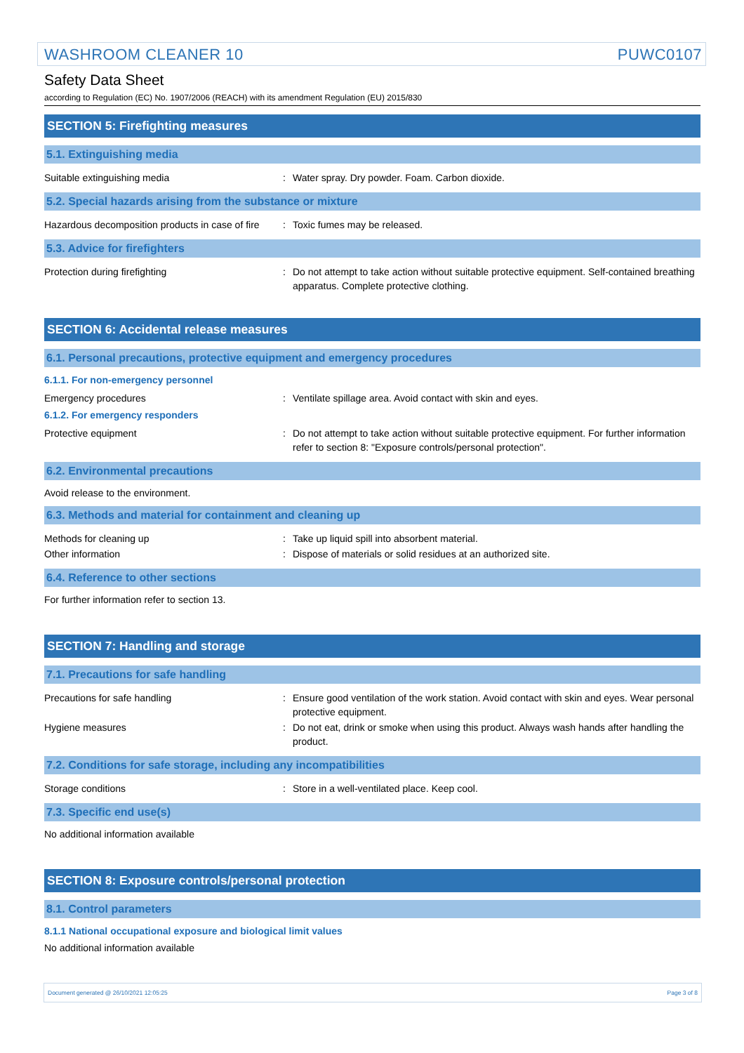WASHROOM CLEANER 10 PUWC0107
Safety Data Sheet
according to Regulation (EC) No. 1907/2006 (REACH) with its amendment Regulation (EU) 2015/830
SECTION 5: Firefighting measures
5.1. Extinguishing media
Suitable extinguishing media : Water spray. Dry powder. Foam. Carbon dioxide.
5.2. Special hazards arising from the substance or mixture
Hazardous decomposition products in case of fire
: Toxic fumes may be released.
5.3. Advice for firefighters
Protection during firefighting : Do not attempt to take action without suitable protective equipment. Self-contained breathing apparatus. Complete protective clothing.
SECTION 6: Accidental release measures
6.1. Personal precautions, protective equipment and emergency procedures
6.1.1. For non-emergency personnel
Emergency procedures : Ventilate spillage area. Avoid contact with skin and eyes.
6.1.2. For emergency responders
Protective equipment : Do not attempt to take action without suitable protective equipment. For further information refer to section 8: "Exposure controls/personal protection".
6.2. Environmental precautions
Avoid release to the environment.
6.3. Methods and material for containment and cleaning up
Methods for cleaning up : Take up liquid spill into absorbent material.
Other information : Dispose of materials or solid residues at an authorized site.
6.4. Reference to other sections
For further information refer to section 13.
SECTION 7: Handling and storage
7.1. Precautions for safe handling
Precautions for safe handling : Ensure good ventilation of the work station. Avoid contact with skin and eyes. Wear personal protective equipment.
Hygiene measures : Do not eat, drink or smoke when using this product. Always wash hands after handling the product.
7.2. Conditions for safe storage, including any incompatibilities
Storage conditions : Store in a well-ventilated place. Keep cool.
7.3. Specific end use(s)
No additional information available
SECTION 8: Exposure controls/personal protection
8.1. Control parameters
8.1.1 National occupational exposure and biological limit values
No additional information available
Document generated @ 26/10/2021 12:05:25 Page 3 of 8